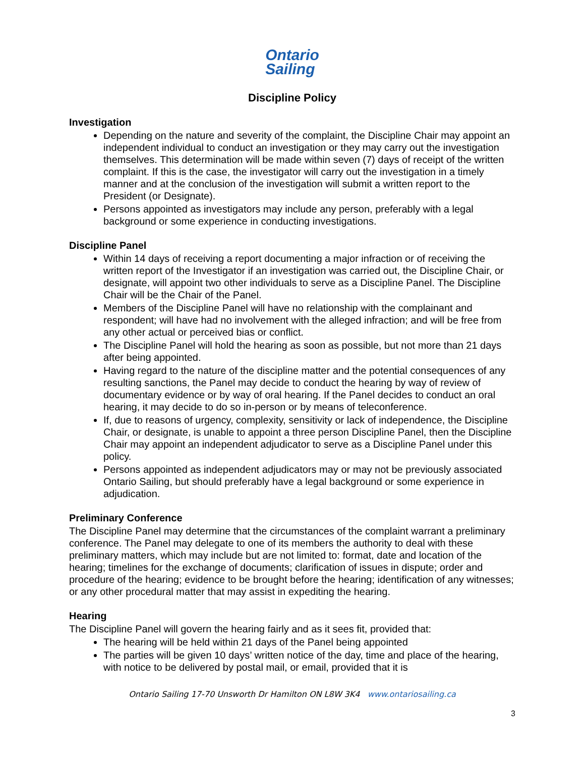Ontario
Sailing
Discipline Policy
Investigation
Depending on the nature and severity of the complaint, the Discipline Chair may appoint an independent individual to conduct an investigation or they may carry out the investigation themselves. This determination will be made within seven (7) days of receipt of the written complaint. If this is the case, the investigator will carry out the investigation in a timely manner and at the conclusion of the investigation will submit a written report to the President (or Designate).
Persons appointed as investigators may include any person, preferably with a legal background or some experience in conducting investigations.
Discipline Panel
Within 14 days of receiving a report documenting a major infraction or of receiving the written report of the Investigator if an investigation was carried out, the Discipline Chair, or designate, will appoint two other individuals to serve as a Discipline Panel. The Discipline Chair will be the Chair of the Panel.
Members of the Discipline Panel will have no relationship with the complainant and respondent; will have had no involvement with the alleged infraction; and will be free from any other actual or perceived bias or conflict.
The Discipline Panel will hold the hearing as soon as possible, but not more than 21 days after being appointed.
Having regard to the nature of the discipline matter and the potential consequences of any resulting sanctions, the Panel may decide to conduct the hearing by way of review of documentary evidence or by way of oral hearing. If the Panel decides to conduct an oral hearing, it may decide to do so in-person or by means of teleconference.
If, due to reasons of urgency, complexity, sensitivity or lack of independence, the Discipline Chair, or designate, is unable to appoint a three person Discipline Panel, then the Discipline Chair may appoint an independent adjudicator to serve as a Discipline Panel under this policy.
Persons appointed as independent adjudicators may or may not be previously associated Ontario Sailing, but should preferably have a legal background or some experience in adjudication.
Preliminary Conference
The Discipline Panel may determine that the circumstances of the complaint warrant a preliminary conference. The Panel may delegate to one of its members the authority to deal with these preliminary matters, which may include but are not limited to: format, date and location of the hearing; timelines for the exchange of documents; clarification of issues in dispute; order and procedure of the hearing; evidence to be brought before the hearing; identification of any witnesses; or any other procedural matter that may assist in expediting the hearing.
Hearing
The Discipline Panel will govern the hearing fairly and as it sees fit, provided that:
The hearing will be held within 21 days of the Panel being appointed
The parties will be given 10 days’ written notice of the day, time and place of the hearing, with notice to be delivered by postal mail, or email, provided that it is
Ontario Sailing 17-70 Unsworth Dr Hamilton ON L8W 3K4 www.ontariosailing.ca
3